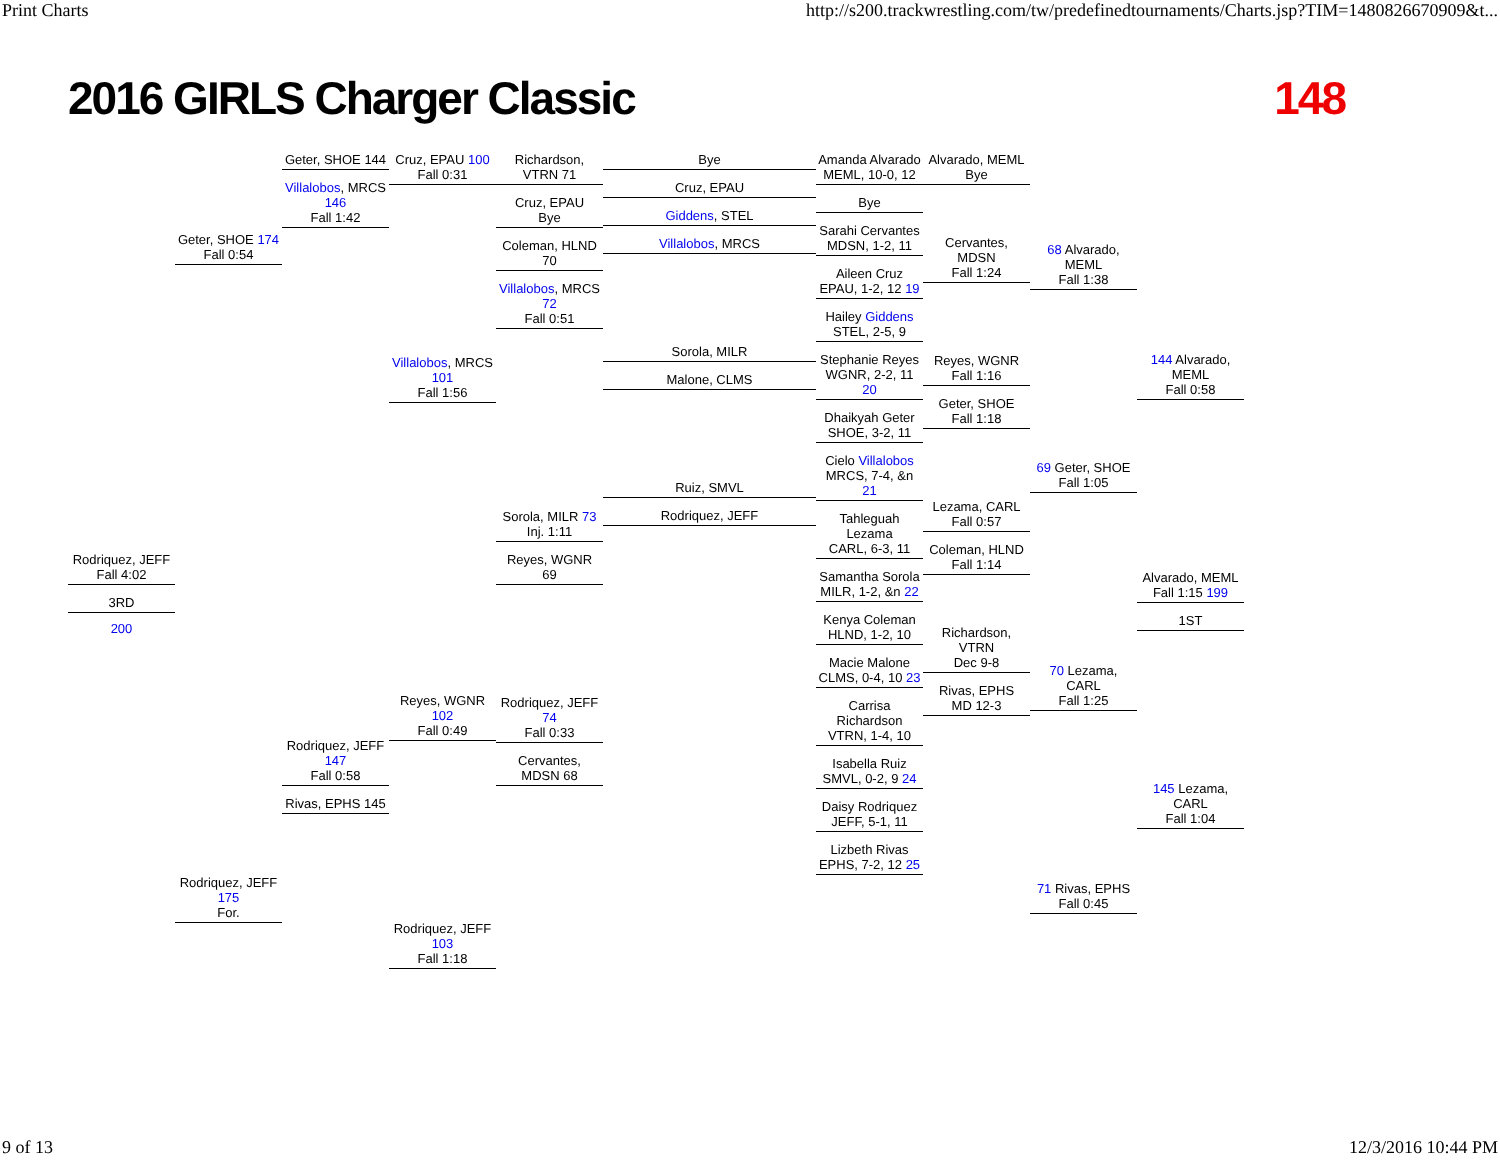Print Charts http://s200.trackwrestling.com/tw/predefinedtournaments/Charts.jsp?TIM=1480826670909&t...
2016 GIRLS Charger Classic 148
Rodriquez, JEFF
Fall 4:02
3RD
200
Geter, SHOE 174
Fall 0:54
Rodriquez, JEFF 175
For.
Geter, SHOE 144
Villalobos, MRCS 146
Fall 1:42
Rodriquez, JEFF 147
Fall 0:58
Rivas, EPHS 145
Cruz, EPAU 100
Fall 0:31
Villalobos, MRCS 101
Fall 1:56
Reyes, WGNR 102
Fall 0:49
Rodriquez, JEFF 103
Fall 1:18
Richardson, VTRN 71
Cruz, EPAU
Bye
Coleman, HLND 70
Villalobos, MRCS 72
Fall 0:51
Sorola, MILR 73
Inj. 1:11
Reyes, WGNR 69
Rodriquez, JEFF 74
Fall 0:33
Cervantes, MDSN 68
Bye
Cruz, EPAU
Giddens, STEL
Villalobos, MRCS
Sorola, MILR
Malone, CLMS
Ruiz, SMVL
Rodriquez, JEFF
Amanda Alvarado
MEML, 10-0, 12
Bye
Sarahi Cervantes
MDSN, 1-2, 11
Aileen Cruz
EPAU, 1-2, 12 19
Hailey Giddens
STEL, 2-5, 9
Stephanie Reyes
WGNR, 2-2, 11 20
Dhaikyah Geter
SHOE, 3-2, 11
Cielo Villalobos
MRCS, 7-4, &n 21
Tahleguah Lezama
CARL, 6-3, 11
Samantha Sorola
MILR, 1-2, &n 22
Kenya Coleman
HLND, 1-2, 10
Macie Malone
CLMS, 0-4, 10 23
Carrisa Richardson
VTRN, 1-4, 10
Isabella Ruiz
SMVL, 0-2, 9 24
Daisy Rodriquez
JEFF, 5-1, 11
Lizbeth Rivas
EPHS, 7-2, 12 25
Alvarado, MEML
Bye
Cervantes, MDSN
Fall 1:24
Reyes, WGNR
Fall 1:16
Geter, SHOE
Fall 1:18
Lezama, CARL
Fall 0:57
Coleman, HLND
Fall 1:14
Richardson, VTRN
Dec 9-8
Rivas, EPHS
MD 12-3
68 Alvarado, MEML
Fall 1:38
69 Geter, SHOE
Fall 1:05
70 Lezama, CARL
Fall 1:25
71 Rivas, EPHS
Fall 0:45
144 Alvarado, MEML
Fall 0:58
Alvarado, MEML
Fall 1:15 199
1ST
145 Lezama, CARL
Fall 1:04
9 of 13 12/3/2016 10:44 PM